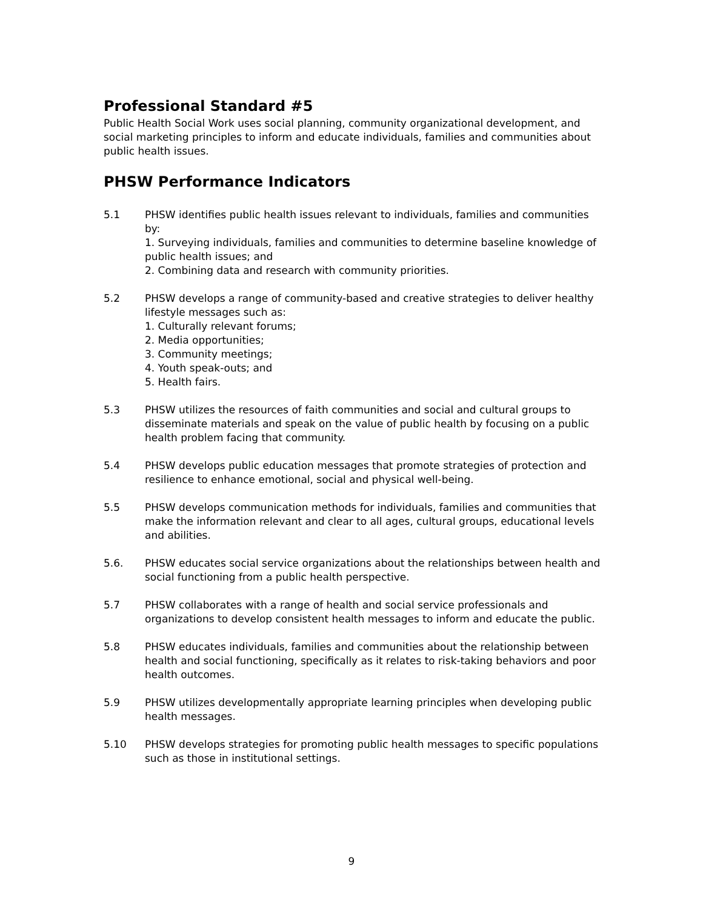Professional Standard #5
Public Health Social Work uses social planning, community organizational development, and social marketing principles to inform and educate individuals, families and communities about public health issues.
PHSW Performance Indicators
5.1 PHSW identifies public health issues relevant to individuals, families and communities by:
1. Surveying individuals, families and communities to determine baseline knowledge of public health issues; and
2. Combining data and research with community priorities.
5.2 PHSW develops a range of community-based and creative strategies to deliver healthy lifestyle messages such as:
1. Culturally relevant forums;
2. Media opportunities;
3. Community meetings;
4. Youth speak-outs; and
5. Health fairs.
5.3 PHSW utilizes the resources of faith communities and social and cultural groups to disseminate materials and speak on the value of public health by focusing on a public health problem facing that community.
5.4 PHSW develops public education messages that promote strategies of protection and resilience to enhance emotional, social and physical well-being.
5.5 PHSW develops communication methods for individuals, families and communities that make the information relevant and clear to all ages, cultural groups, educational levels and abilities.
5.6. PHSW educates social service organizations about the relationships between health and social functioning from a public health perspective.
5.7 PHSW collaborates with a range of health and social service professionals and organizations to develop consistent health messages to inform and educate the public.
5.8 PHSW educates individuals, families and communities about the relationship between health and social functioning, specifically as it relates to risk-taking behaviors and poor health outcomes.
5.9 PHSW utilizes developmentally appropriate learning principles when developing public health messages.
5.10 PHSW develops strategies for promoting public health messages to specific populations such as those in institutional settings.
9